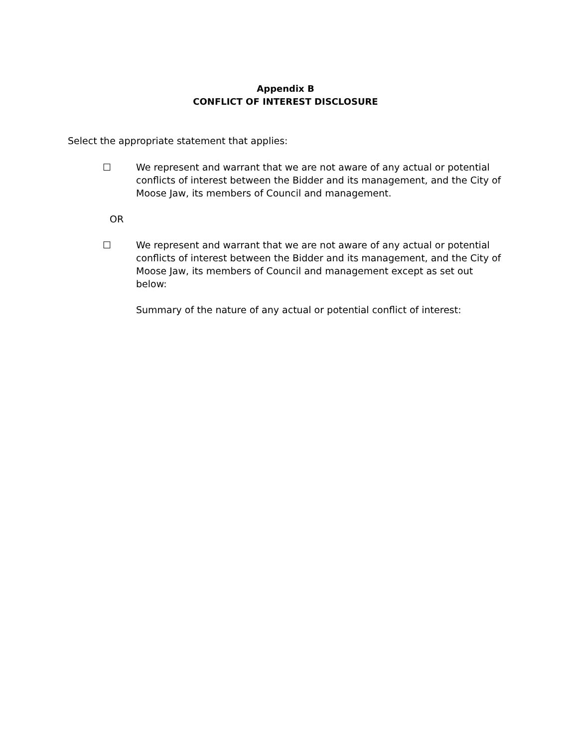Appendix B
CONFLICT OF INTEREST DISCLOSURE
Select the appropriate statement that applies:
☐ We represent and warrant that we are not aware of any actual or potential conflicts of interest between the Bidder and its management, and the City of Moose Jaw, its members of Council and management.
OR
☐ We represent and warrant that we are not aware of any actual or potential conflicts of interest between the Bidder and its management, and the City of Moose Jaw, its members of Council and management except as set out below:
Summary of the nature of any actual or potential conflict of interest: